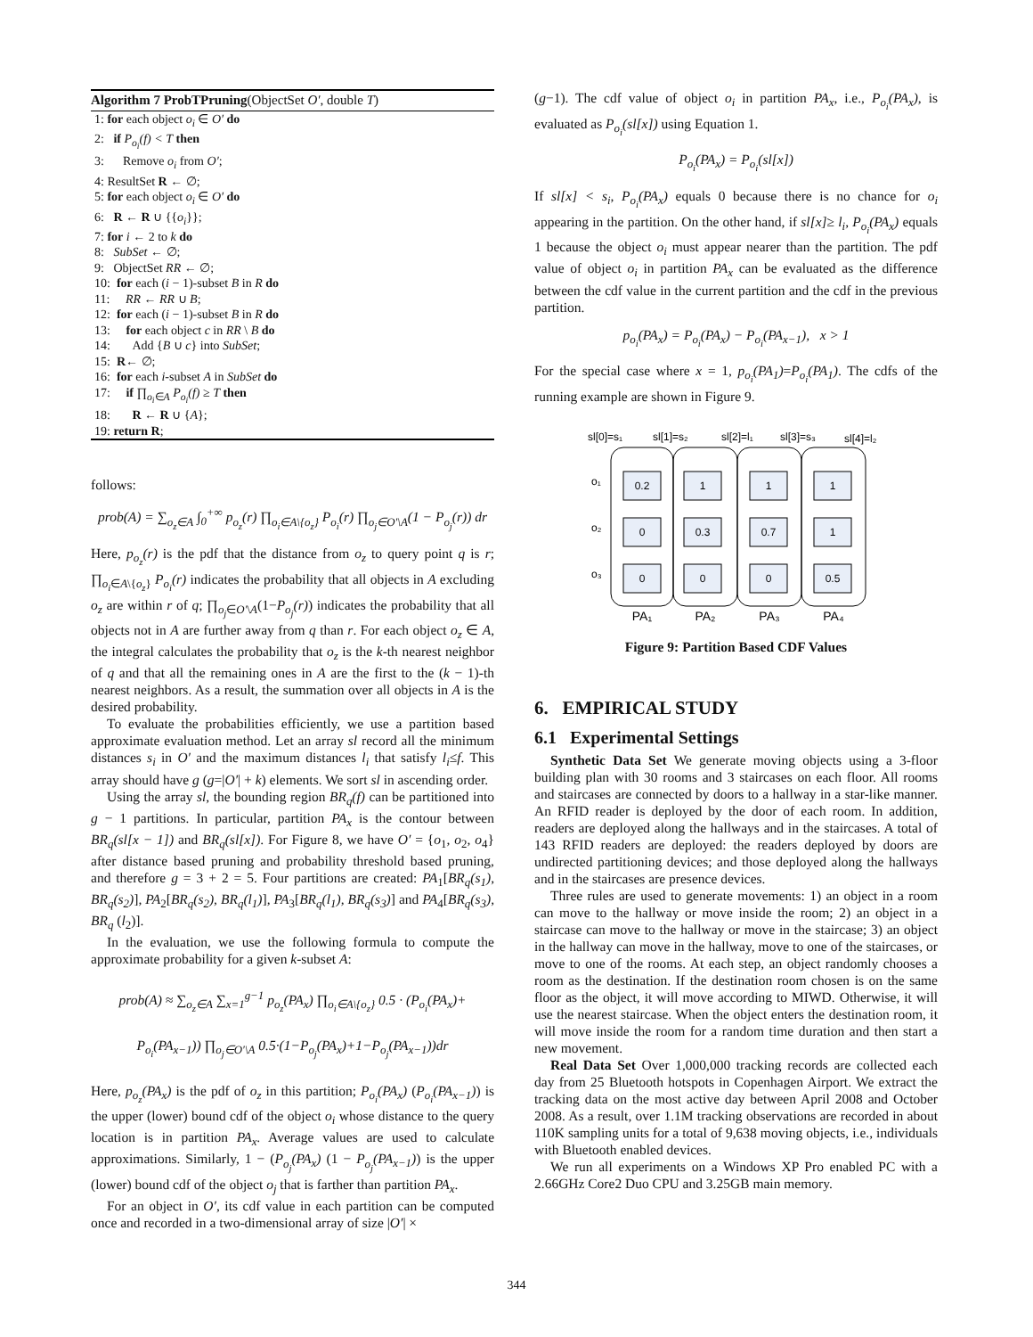Algorithm 7 ProbTPruning(ObjectSet O′, double T)
1: for each object o<sub>i</sub> ∈ O′ do
2: if P<sub>o<sub>i</sub></sub>(f) < T then
3: Remove o<sub>i</sub> from O′;
4: ResultSet R ← ∅;
5: for each object o<sub>i</sub> ∈ O′ do
6: R ← R ∪ {{o<sub>i</sub>}};
7: for i ← 2 to k do
8: SubSet ← ∅;
9: ObjectSet RR ← ∅;
10: for each (i − 1)-subset B in R do
11: RR ← RR ∪ B;
12: for each (i − 1)-subset B in R do
13: for each object c in RR \ B do
14: Add {B ∪ c} into SubSet;
15: R← ∅;
16: for each i-subset A in SubSet do
17: if ∏<sub>o<sub>i</sub>∈A</sub> P<sub>o<sub>i</sub></sub>(f) ≥ T then
18: R ← R ∪ {A};
19: return R;
follows:
prob(A) = ∑<sub>o<sub>z</sub>∈A</sub> ∫<sub>0</sub><sup>+∞</sup> p<sub>o<sub>z</sub></sub>(r) ∏<sub>o<sub>i</sub>∈A\{o<sub>z</sub>}</sub> P<sub>o<sub>i</sub></sub>(r) ∏<sub>o<sub>j</sub>∈O′\A</sub>(1 − P<sub>o<sub>j</sub></sub>(r)) dr
Here, p<sub>o<sub>z</sub></sub>(r) is the pdf that the distance from o<sub>z</sub> to query point q is r; ∏<sub>o<sub>i</sub>∈A\{o<sub>z</sub>}</sub> P<sub>o<sub>i</sub></sub>(r) indicates the probability that all objects in A excluding o<sub>z</sub> are within r of q; ∏<sub>o<sub>j</sub>∈O′\A</sub>(1−P<sub>o<sub>j</sub></sub>(r)) indicates the probability that all objects not in A are further away from q than r. For each object o<sub>z</sub> ∈ A, the integral calculates the probability that o<sub>z</sub> is the k-th nearest neighbor of q and that all the remaining ones in A are the first to the (k − 1)-th nearest neighbors. As a result, the summation over all objects in A is the desired probability.
To evaluate the probabilities efficiently, we use a partition based approximate evaluation method. Let an array sl record all the minimum distances s<sub>i</sub> in O′ and the maximum distances l<sub>i</sub> that satisfy l<sub>i</sub>≤f. This array should have g (g=|O′| + k) elements. We sort sl in ascending order.
Using the array sl, the bounding region BR<sub>q</sub>(f) can be partitioned into g − 1 partitions. In particular, partition PA<sub>x</sub> is the contour between BR<sub>q</sub>(sl[x − 1]) and BR<sub>q</sub>(sl[x]). For Figure 8, we have O′ = {o<sub>1</sub>, o<sub>2</sub>, o<sub>4</sub>} after distance based pruning and probability threshold based pruning, and therefore g = 3 + 2 = 5. Four partitions are created: PA<sub>1</sub>[BR<sub>q</sub>(s<sub>1</sub>), BR<sub>q</sub>(s<sub>2</sub>)], PA<sub>2</sub>[BR<sub>q</sub>(s<sub>2</sub>), BR<sub>q</sub>(l<sub>1</sub>)], PA<sub>3</sub>[BR<sub>q</sub>(l<sub>1</sub>), BR<sub>q</sub>(s<sub>3</sub>)] and PA<sub>4</sub>[BR<sub>q</sub>(s<sub>3</sub>), BR<sub>q</sub> (l<sub>2</sub>)].
In the evaluation, we use the following formula to compute the approximate probability for a given k-subset A:
prob(A) ≈ ∑<sub>o<sub>z</sub>∈A</sub> ∑<sub>x=1</sub><sup>g−1</sup> p<sub>o<sub>z</sub></sub>(PA<sub>x</sub>) ∏<sub>o<sub>i</sub>∈A\{o<sub>z</sub>}</sub> 0.5 · (P<sub>o<sub>i</sub></sub>(PA<sub>x</sub>)+
P<sub>o<sub>i</sub></sub>(PA<sub>x−1</sub>)) ∏<sub>o<sub>j</sub>∈O′\A</sub> 0.5·(1−P<sub>o<sub>j</sub></sub>(PA<sub>x</sub>)+1−P<sub>o<sub>j</sub></sub>(PA<sub>x−1</sub>))dr
Here, p<sub>o<sub>z</sub></sub>(PA<sub>x</sub>) is the pdf of o<sub>z</sub> in this partition; P<sub>o<sub>i</sub></sub>(PA<sub>x</sub>) (P<sub>o<sub>i</sub></sub>(PA<sub>x−1</sub>)) is the upper (lower) bound cdf of the object o<sub>i</sub> whose distance to the query location is in partition PA<sub>x</sub>. Average values are used to calculate approximations. Similarly, 1 − (P<sub>o<sub>j</sub></sub>(PA<sub>x</sub>) (1 − P<sub>o<sub>j</sub></sub>(PA<sub>x−1</sub>)) is the upper (lower) bound cdf of the object o<sub>j</sub> that is farther than partition PA<sub>x</sub>.
For an object in O′, its cdf value in each partition can be computed once and recorded in a two-dimensional array of size |O′| ×
(g−1). The cdf value of object o<sub>i</sub> in partition PA<sub>x</sub>, i.e., P<sub>o<sub>i</sub></sub>(PA<sub>x</sub>), is evaluated as P<sub>o<sub>i</sub></sub>(sl[x]) using Equation 1.
P<sub>o<sub>i</sub></sub>(PA<sub>x</sub>) = P<sub>o<sub>i</sub></sub>(sl[x])
If sl[x] < s<sub>i</sub>, P<sub>o<sub>i</sub></sub>(PA<sub>x</sub>) equals 0 because there is no chance for o<sub>i</sub> appearing in the partition. On the other hand, if sl[x]≥ l<sub>i</sub>, P<sub>o<sub>i</sub></sub>(PA<sub>x</sub>) equals 1 because the object o<sub>i</sub> must appear nearer than the partition. The pdf value of object o<sub>i</sub> in partition PA<sub>x</sub> can be evaluated as the difference between the cdf value in the current partition and the cdf in the previous partition.
p<sub>o<sub>i</sub></sub>(PA<sub>x</sub>) = P<sub>o<sub>i</sub></sub>(PA<sub>x</sub>) − P<sub>o<sub>i</sub></sub>(PA<sub>x−1</sub>), x > 1
For the special case where x = 1, p<sub>o<sub>i</sub></sub>(PA<sub>1</sub>)=P<sub>o<sub>i</sub></sub>(PA<sub>1</sub>). The cdfs of the running example are shown in Figure 9.
sl[0]=s₁
sl[1]=s₂
sl[2]=l₁
sl[3]=s₃
sl[4]=l₂
o₁
o₂
o₃
0.2
1
1
1
0
0.3
0.7
1
0
0
0
0.5
PA₁
PA₂
PA₃
PA₄
Figure 9: Partition Based CDF Values
6. EMPIRICAL STUDY
6.1 Experimental Settings
Synthetic Data Set We generate moving objects using a 3-floor building plan with 30 rooms and 3 staircases on each floor. All rooms and staircases are connected by doors to a hallway in a star-like manner. An RFID reader is deployed by the door of each room. In addition, readers are deployed along the hallways and in the staircases. A total of 143 RFID readers are deployed: the readers deployed by doors are undirected partitioning devices; and those deployed along the hallways and in the staircases are presence devices.
Three rules are used to generate movements: 1) an object in a room can move to the hallway or move inside the room; 2) an object in a staircase can move to the hallway or move in the staircase; 3) an object in the hallway can move in the hallway, move to one of the staircases, or move to one of the rooms. At each step, an object randomly chooses a room as the destination. If the destination room chosen is on the same floor as the object, it will move according to MIWD. Otherwise, it will use the nearest staircase. When the object enters the destination room, it will move inside the room for a random time duration and then start a new movement.
Real Data Set Over 1,000,000 tracking records are collected each day from 25 Bluetooth hotspots in Copenhagen Airport. We extract the tracking data on the most active day between April 2008 and October 2008. As a result, over 1.1M tracking observations are recorded in about 110K sampling units for a total of 9,638 moving objects, i.e., individuals with Bluetooth enabled devices.
We run all experiments on a Windows XP Pro enabled PC with a 2.66GHz Core2 Duo CPU and 3.25GB main memory.
344